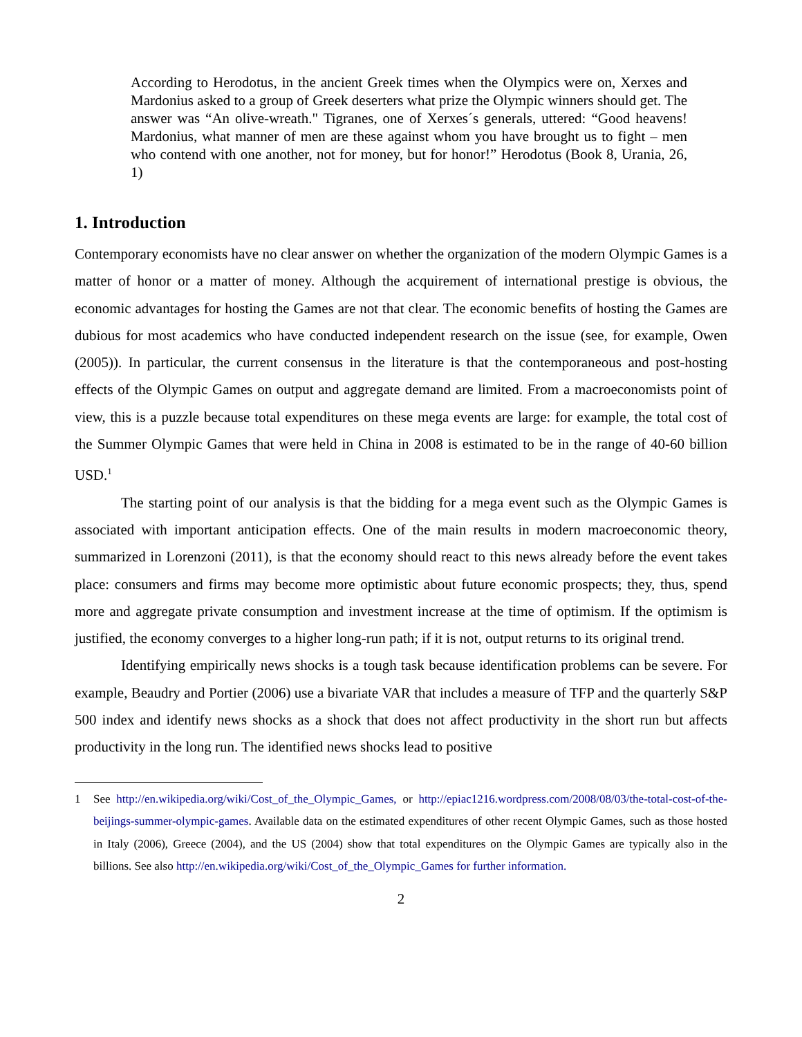According to Herodotus, in the ancient Greek times when the Olympics were on, Xerxes and Mardonius asked to a group of Greek deserters what prize the Olympic winners should get. The answer was “An olive-wreath." Tigranes, one of Xerxes´s generals, uttered: “Good heavens! Mardonius, what manner of men are these against whom you have brought us to fight – men who contend with one another, not for money, but for honor!” Herodotus (Book 8, Urania, 26, 1)
1. Introduction
Contemporary economists have no clear answer on whether the organization of the modern Olympic Games is a matter of honor or a matter of money. Although the acquirement of international prestige is obvious, the economic advantages for hosting the Games are not that clear. The economic benefits of hosting the Games are dubious for most academics who have conducted independent research on the issue (see, for example, Owen (2005)). In particular, the current consensus in the literature is that the contemporaneous and post-hosting effects of the Olympic Games on output and aggregate demand are limited. From a macroeconomists point of view, this is a puzzle because total expenditures on these mega events are large: for example, the total cost of the Summer Olympic Games that were held in China in 2008 is estimated to be in the range of 40-60 billion USD.<sup>1</sup>
The starting point of our analysis is that the bidding for a mega event such as the Olympic Games is associated with important anticipation effects. One of the main results in modern macroeconomic theory, summarized in Lorenzoni (2011), is that the economy should react to this news already before the event takes place: consumers and firms may become more optimistic about future economic prospects; they, thus, spend more and aggregate private consumption and investment increase at the time of optimism. If the optimism is justified, the economy converges to a higher long-run path; if it is not, output returns to its original trend.
Identifying empirically news shocks is a tough task because identification problems can be severe. For example, Beaudry and Portier (2006) use a bivariate VAR that includes a measure of TFP and the quarterly S&P 500 index and identify news shocks as a shock that does not affect productivity in the short run but affects productivity in the long run. The identified news shocks lead to positive
1 See http://en.wikipedia.org/wiki/Cost_of_the_Olympic_Games, or http://epiac1216.wordpress.com/2008/08/03/the-total-cost-of-the-beijings-summer-olympic-games. Available data on the estimated expenditures of other recent Olympic Games, such as those hosted in Italy (2006), Greece (2004), and the US (2004) show that total expenditures on the Olympic Games are typically also in the billions. See also http://en.wikipedia.org/wiki/Cost_of_the_Olympic_Games for further information.
2